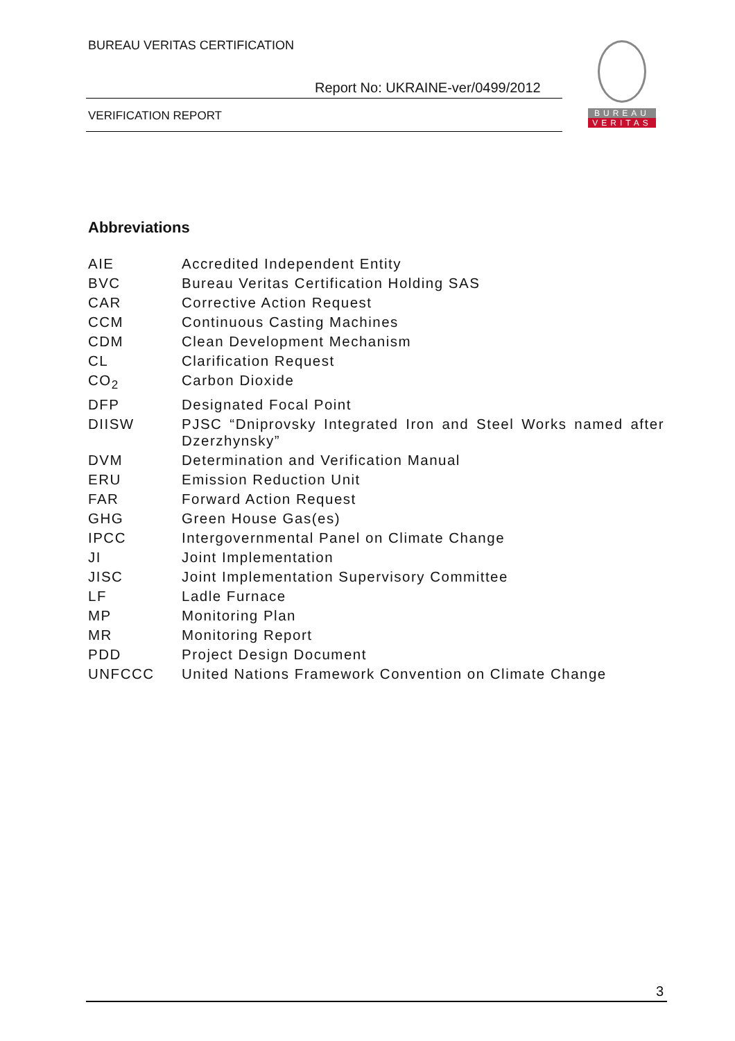BUREAU VERITAS CERTIFICATION
Report No: UKRAINE-ver/0499/2012
VERIFICATION REPORT
BUREAU
VERITAS
Abbreviations
| AIE | Accredited Independent Entity |
| BVC | Bureau Veritas Certification Holding SAS |
| CAR | Corrective Action Request |
| CCM | Continuous Casting Machines |
| CDM | Clean Development Mechanism |
| CL | Clarification Request |
| CO<sub>2</sub> | Carbon Dioxide |
| DFP | Designated Focal Point |
| DIISW | PJSC “Dniprovsky Integrated Iron and Steel Works named after Dzerzhynsky” |
| DVM | Determination and Verification Manual |
| ERU | Emission Reduction Unit |
| FAR | Forward Action Request |
| GHG | Green House Gas(es) |
| IPCC | Intergovernmental Panel on Climate Change |
| JI | Joint Implementation |
| JISC | Joint Implementation Supervisory Committee |
| LF | Ladle Furnace |
| MP | Monitoring Plan |
| MR | Monitoring Report |
| PDD | Project Design Document |
| UNFCCC | United Nations Framework Convention on Climate Change |
3